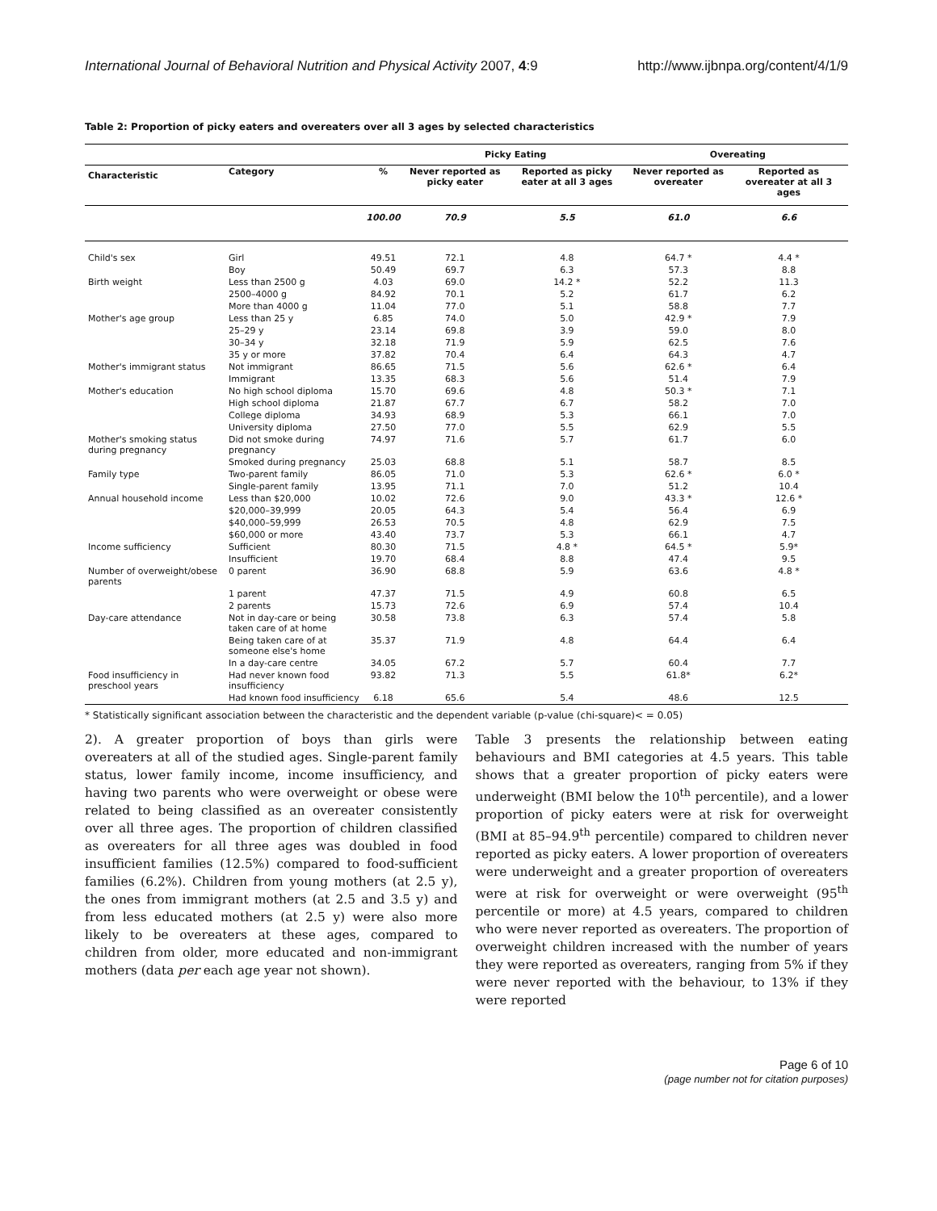International Journal of Behavioral Nutrition and Physical Activity 2007, 4:9 http://www.ijbnpa.org/content/4/1/9
Table 2: Proportion of picky eaters and overeaters over all 3 ages by selected characteristics
| | | | Picky Eating | | Overeating | |
| --- | --- | --- | --- | --- | --- | --- |
| Characteristic | Category | % | Never reported as picky eater | Reported as picky eater at all 3 ages | Never reported as overeater | Reported as overeater at all 3 ages |
| | | 100.00 | 70.9 | 5.5 | 61.0 | 6.6 |
| Child's sex | Girl | 49.51 | 72.1 | 4.8 | 64.7 * | 4.4 * |
| | Boy | 50.49 | 69.7 | 6.3 | 57.3 | 8.8 |
| Birth weight | Less than 2500 g | 4.03 | 69.0 | 14.2 * | 52.2 | 11.3 |
| | 2500–4000 g | 84.92 | 70.1 | 5.2 | 61.7 | 6.2 |
| | More than 4000 g | 11.04 | 77.0 | 5.1 | 58.8 | 7.7 |
| Mother's age group | Less than 25 y | 6.85 | 74.0 | 5.0 | 42.9 * | 7.9 |
| | 25–29 y | 23.14 | 69.8 | 3.9 | 59.0 | 8.0 |
| | 30–34 y | 32.18 | 71.9 | 5.9 | 62.5 | 7.6 |
| | 35 y or more | 37.82 | 70.4 | 6.4 | 64.3 | 4.7 |
| Mother's immigrant status | Not immigrant | 86.65 | 71.5 | 5.6 | 62.6 * | 6.4 |
| | Immigrant | 13.35 | 68.3 | 5.6 | 51.4 | 7.9 |
| Mother's education | No high school diploma | 15.70 | 69.6 | 4.8 | 50.3 * | 7.1 |
| | High school diploma | 21.87 | 67.7 | 6.7 | 58.2 | 7.0 |
| | College diploma | 34.93 | 68.9 | 5.3 | 66.1 | 7.0 |
| | University diploma | 27.50 | 77.0 | 5.5 | 62.9 | 5.5 |
| Mother's smoking status during pregnancy | Did not smoke during pregnancy | 74.97 | 71.6 | 5.7 | 61.7 | 6.0 |
| | Smoked during pregnancy | 25.03 | 68.8 | 5.1 | 58.7 | 8.5 |
| Family type | Two-parent family | 86.05 | 71.0 | 5.3 | 62.6 * | 6.0 * |
| | Single-parent family | 13.95 | 71.1 | 7.0 | 51.2 | 10.4 |
| Annual household income | Less than $20,000 | 10.02 | 72.6 | 9.0 | 43.3 * | 12.6 * |
| | $20,000–39,999 | 20.05 | 64.3 | 5.4 | 56.4 | 6.9 |
| | $40,000–59,999 | 26.53 | 70.5 | 4.8 | 62.9 | 7.5 |
| | $60,000 or more | 43.40 | 73.7 | 5.3 | 66.1 | 4.7 |
| Income sufficiency | Sufficient | 80.30 | 71.5 | 4.8 * | 64.5 * | 5.9* |
| | Insufficient | 19.70 | 68.4 | 8.8 | 47.4 | 9.5 |
| Number of overweight/obese parents | 0 parent | 36.90 | 68.8 | 5.9 | 63.6 | 4.8 * |
| | 1 parent | 47.37 | 71.5 | 4.9 | 60.8 | 6.5 |
| | 2 parents | 15.73 | 72.6 | 6.9 | 57.4 | 10.4 |
| Day-care attendance | Not in day-care or being taken care of at home | 30.58 | 73.8 | 6.3 | 57.4 | 5.8 |
| | Being taken care of at someone else's home | 35.37 | 71.9 | 4.8 | 64.4 | 6.4 |
| | In a day-care centre | 34.05 | 67.2 | 5.7 | 60.4 | 7.7 |
| Food insufficiency in preschool years | Had never known food insufficiency | 93.82 | 71.3 | 5.5 | 61.8* | 6.2* |
| | Had known food insufficiency | 6.18 | 65.6 | 5.4 | 48.6 | 12.5 |
* Statistically significant association between the characteristic and the dependent variable (p-value (chi-square)< = 0.05)
2). A greater proportion of boys than girls were overeaters at all of the studied ages. Single-parent family status, lower family income, income insufficiency, and having two parents who were overweight or obese were related to being classified as an overeater consistently over all three ages. The proportion of children classified as overeaters for all three ages was doubled in food insufficient families (12.5%) compared to food-sufficient families (6.2%). Children from young mothers (at 2.5 y), the ones from immigrant mothers (at 2.5 and 3.5 y) and from less educated mothers (at 2.5 y) were also more likely to be overeaters at these ages, compared to children from older, more educated and non-immigrant mothers (data per each age year not shown).
Table 3 presents the relationship between eating behaviours and BMI categories at 4.5 years. This table shows that a greater proportion of picky eaters were underweight (BMI below the 10<sup>th</sup> percentile), and a lower proportion of picky eaters were at risk for overweight (BMI at 85–94.9<sup>th</sup> percentile) compared to children never reported as picky eaters. A lower proportion of overeaters were underweight and a greater proportion of overeaters were at risk for overweight or were overweight (95<sup>th</sup> percentile or more) at 4.5 years, compared to children who were never reported as overeaters. The proportion of overweight children increased with the number of years they were reported as overeaters, ranging from 5% if they were never reported with the behaviour, to 13% if they were reported
Page 6 of 10
(page number not for citation purposes)